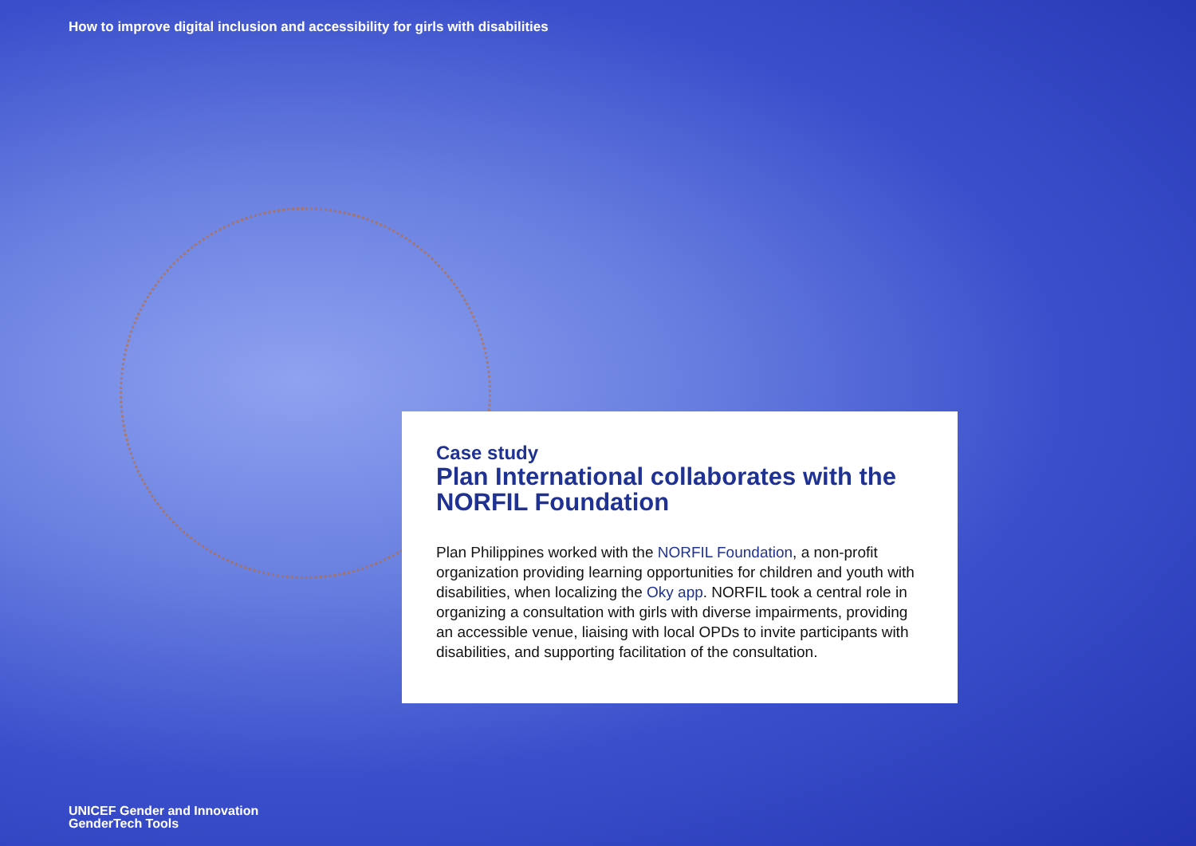How to improve digital inclusion and accessibility for girls with disabilities
Case study
Plan International collaborates with the NORFIL Foundation
Plan Philippines worked with the NORFIL Foundation, a non-profit organization providing learning opportunities for children and youth with disabilities, when localizing the Oky app. NORFIL took a central role in organizing a consultation with girls with diverse impairments, providing an accessible venue, liaising with local OPDs to invite participants with disabilities, and supporting facilitation of the consultation.
UNICEF Gender and Innovation
GenderTech Tools